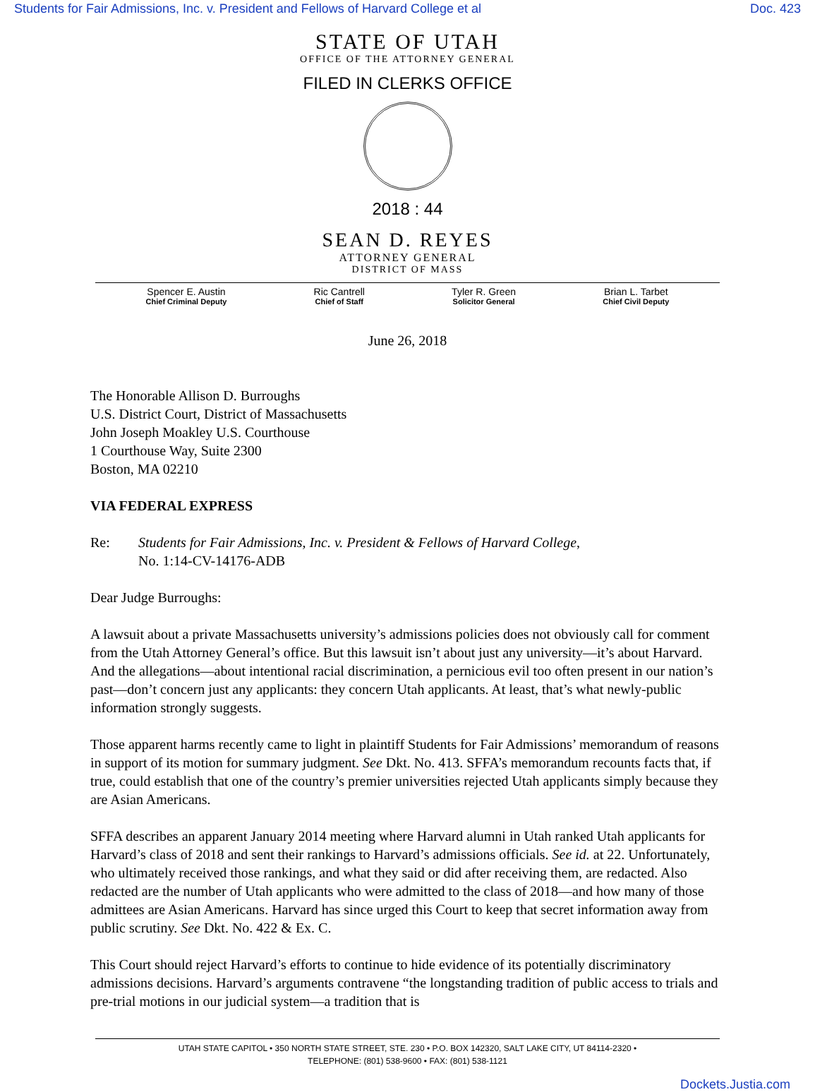Students for Fair Admissions, Inc. v. President and Fellows of Harvard College et al Doc. 423
STATE OF UTAH
OFFICE OF THE ATTORNEY GENERAL
FILED IN CLERKS OFFICE
2018 : 44
SEAN D. REYES
ATTORNEY GENERAL
DISTRICT OF MASS
Spencer E. Austin
Chief Criminal Deputy
Ric Cantrell
Chief of Staff
Tyler R. Green
Solicitor General
Brian L. Tarbet
Chief Civil Deputy
June 26, 2018
The Honorable Allison D. Burroughs
U.S. District Court, District of Massachusetts
John Joseph Moakley U.S. Courthouse
1 Courthouse Way, Suite 2300
Boston, MA 02210
VIA FEDERAL EXPRESS
Re: Students for Fair Admissions, Inc. v. President & Fellows of Harvard College,
No. 1:14-CV-14176-ADB
Dear Judge Burroughs:
A lawsuit about a private Massachusetts university’s admissions policies does not obviously call for comment from the Utah Attorney General’s office. But this lawsuit isn’t about just any university—it’s about Harvard. And the allegations—about intentional racial discrimination, a pernicious evil too often present in our nation’s past—don’t concern just any applicants: they concern Utah applicants. At least, that’s what newly-public information strongly suggests.
Those apparent harms recently came to light in plaintiff Students for Fair Admissions’ memorandum of reasons in support of its motion for summary judgment. See Dkt. No. 413. SFFA’s memorandum recounts facts that, if true, could establish that one of the country’s premier universities rejected Utah applicants simply because they are Asian Americans.
SFFA describes an apparent January 2014 meeting where Harvard alumni in Utah ranked Utah applicants for Harvard’s class of 2018 and sent their rankings to Harvard’s admissions officials. See id. at 22. Unfortunately, who ultimately received those rankings, and what they said or did after receiving them, are redacted. Also redacted are the number of Utah applicants who were admitted to the class of 2018—and how many of those admittees are Asian Americans. Harvard has since urged this Court to keep that secret information away from public scrutiny. See Dkt. No. 422 & Ex. C.
This Court should reject Harvard’s efforts to continue to hide evidence of its potentially discriminatory admissions decisions. Harvard’s arguments contravene “the longstanding tradition of public access to trials and pre-trial motions in our judicial system—a tradition that is
UTAH STATE CAPITOL • 350 NORTH STATE STREET, STE. 230 • P.O. BOX 142320, SALT LAKE CITY, UT 84114-2320 •
TELEPHONE: (801) 538-9600 • FAX: (801) 538-1121
Dockets.Justia.com